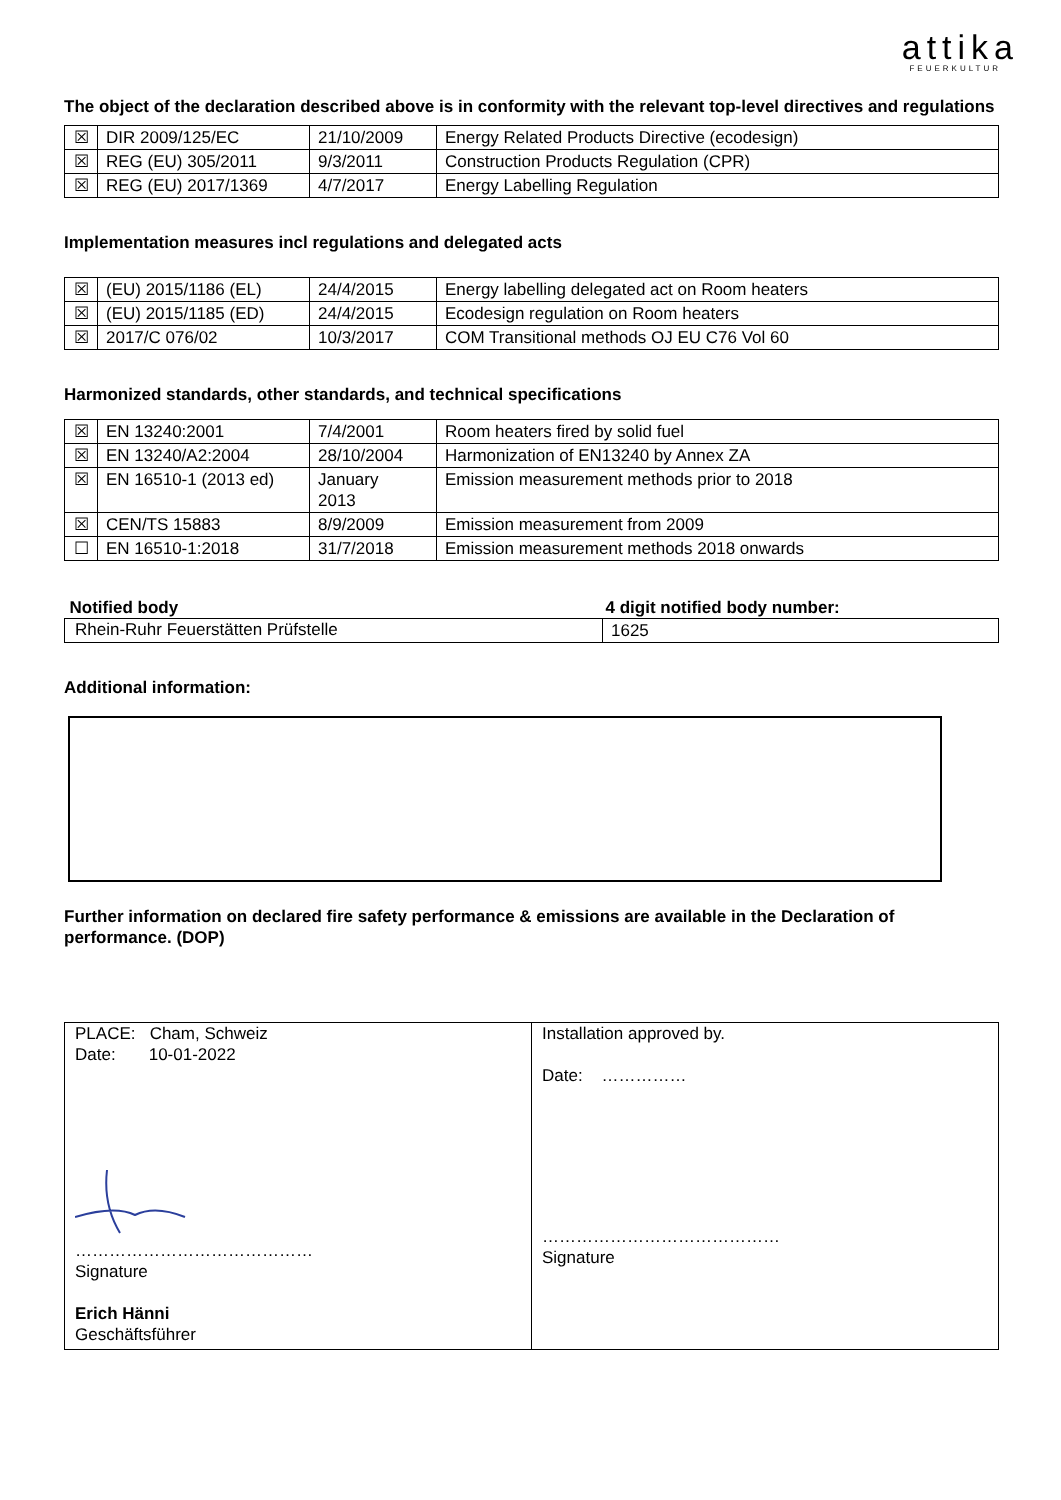attika
FEUERKULTUR
The object of the declaration described above is in conformity with the relevant top-level directives and regulations
| ☒ | DIR 2009/125/EC | 21/10/2009 | Energy Related Products Directive (ecodesign) |
| ☒ | REG (EU) 305/2011 | 9/3/2011 | Construction Products Regulation (CPR) |
| ☒ | REG (EU) 2017/1369 | 4/7/2017 | Energy Labelling Regulation |
Implementation measures incl regulations and delegated acts
| ☒ | (EU) 2015/1186 (EL) | 24/4/2015 | Energy labelling delegated act on Room heaters |
| ☒ | (EU) 2015/1185 (ED) | 24/4/2015 | Ecodesign regulation on Room heaters |
| ☒ | 2017/C 076/02 | 10/3/2017 | COM Transitional methods OJ EU C76 Vol 60 |
Harmonized standards, other standards, and technical specifications
| ☒ | EN 13240:2001 | 7/4/2001 | Room heaters fired by solid fuel |
| ☒ | EN 13240/A2:2004 | 28/10/2004 | Harmonization of EN13240 by Annex ZA |
| ☒ | EN 16510-1 (2013 ed) | January 2013 | Emission measurement methods prior to 2018 |
| ☒ | CEN/TS 15883 | 8/9/2009 | Emission measurement from 2009 |
| ☐ | EN 16510-1:2018 | 31/7/2018 | Emission measurement methods 2018 onwards |
| Notified body | 4 digit notified body number: |
| Rhein-Ruhr Feuerstätten Prüfstelle | 1625 |
Additional information:
Further information on declared fire safety performance & emissions are available in the Declaration of performance. (DOP)
| PLACE: Cham, Schweiz Date: 10-01-2022 …………………………………… Signature Erich Hänni Geschäftsführer | Installation approved by. Date: …………… …………………………………… Signature |